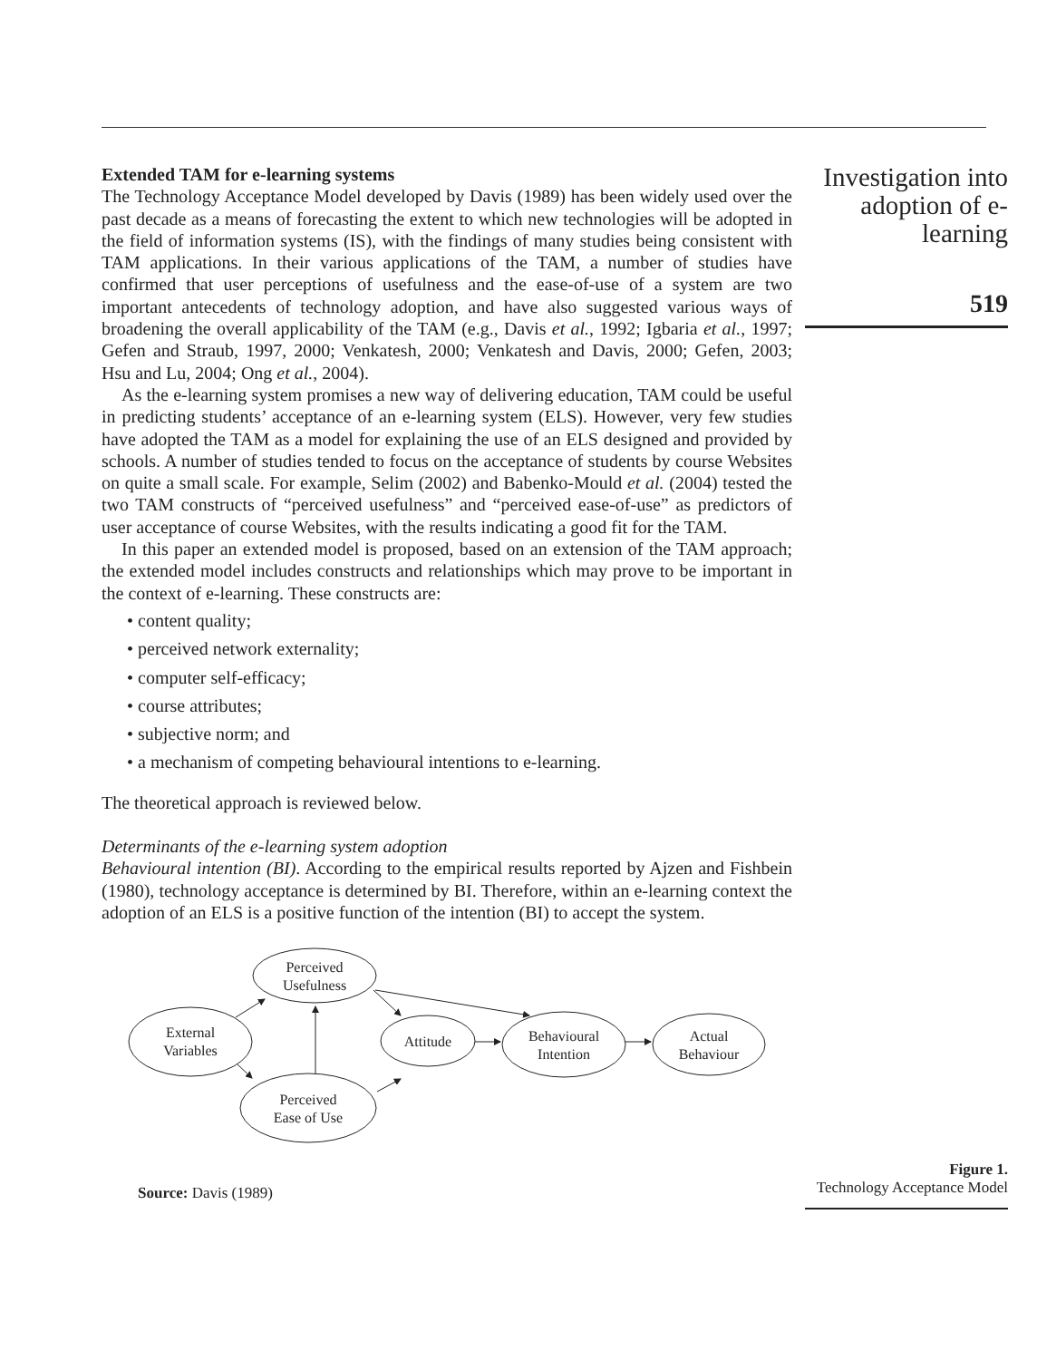Extended TAM for e-learning systems
The Technology Acceptance Model developed by Davis (1989) has been widely used over the past decade as a means of forecasting the extent to which new technologies will be adopted in the field of information systems (IS), with the findings of many studies being consistent with TAM applications. In their various applications of the TAM, a number of studies have confirmed that user perceptions of usefulness and the ease-of-use of a system are two important antecedents of technology adoption, and have also suggested various ways of broadening the overall applicability of the TAM (e.g., Davis et al., 1992; Igbaria et al., 1997; Gefen and Straub, 1997, 2000; Venkatesh, 2000; Venkatesh and Davis, 2000; Gefen, 2003; Hsu and Lu, 2004; Ong et al., 2004).
As the e-learning system promises a new way of delivering education, TAM could be useful in predicting students’ acceptance of an e-learning system (ELS). However, very few studies have adopted the TAM as a model for explaining the use of an ELS designed and provided by schools. A number of studies tended to focus on the acceptance of students by course Websites on quite a small scale. For example, Selim (2002) and Babenko-Mould et al. (2004) tested the two TAM constructs of “perceived usefulness” and “perceived ease-of-use” as predictors of user acceptance of course Websites, with the results indicating a good fit for the TAM.
In this paper an extended model is proposed, based on an extension of the TAM approach; the extended model includes constructs and relationships which may prove to be important in the context of e-learning. These constructs are:
• content quality;
• perceived network externality;
• computer self-efficacy;
• course attributes;
• subjective norm; and
• a mechanism of competing behavioural intentions to e-learning.
The theoretical approach is reviewed below.
Determinants of the e-learning system adoption
Behavioural intention (BI). According to the empirical results reported by Ajzen and Fishbein (1980), technology acceptance is determined by BI. Therefore, within an e-learning context the adoption of an ELS is a positive function of the intention (BI) to accept the system.
External
Variables
Perceived
Usefulness
Perceived
Ease of Use
Attitude
Behavioural
Intention
Actual
Behaviour
Source: Davis (1989)
Investigation into adoption of e-learning
519
Figure 1.
Technology Acceptance Model